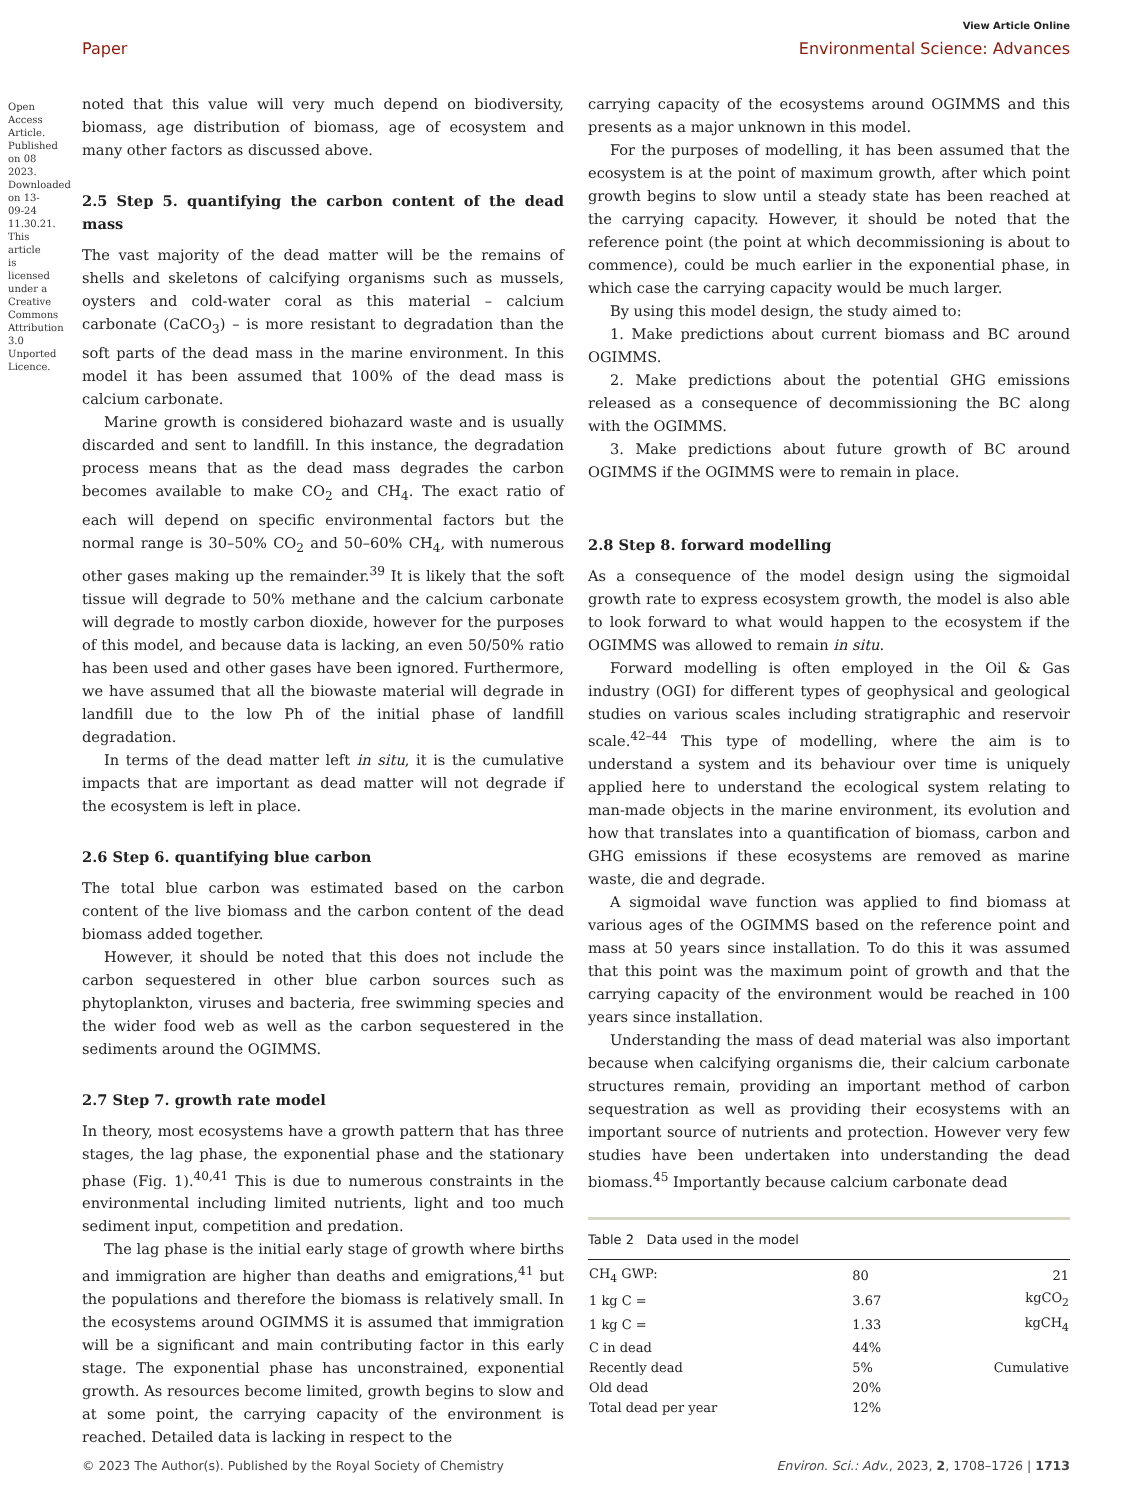View Article Online
Paper Environmental Science: Advances
noted that this value will very much depend on biodiversity, biomass, age distribution of biomass, age of ecosystem and many other factors as discussed above.
2.5 Step 5. quantifying the carbon content of the dead mass
The vast majority of the dead matter will be the remains of shells and skeletons of calcifying organisms such as mussels, oysters and cold-water coral as this material – calcium carbonate (CaCO<sub>3</sub>) – is more resistant to degradation than the soft parts of the dead mass in the marine environment. In this model it has been assumed that 100% of the dead mass is calcium carbonate.
Marine growth is considered biohazard waste and is usually discarded and sent to landfill. In this instance, the degradation process means that as the dead mass degrades the carbon becomes available to make CO<sub>2</sub> and CH<sub>4</sub>. The exact ratio of each will depend on specific environmental factors but the normal range is 30–50% CO<sub>2</sub> and 50–60% CH<sub>4</sub>, with numerous other gases making up the remainder.<sup>39</sup> It is likely that the soft tissue will degrade to 50% methane and the calcium carbonate will degrade to mostly carbon dioxide, however for the purposes of this model, and because data is lacking, an even 50/50% ratio has been used and other gases have been ignored. Furthermore, we have assumed that all the biowaste material will degrade in landfill due to the low Ph of the initial phase of landfill degradation.
In terms of the dead matter left in situ, it is the cumulative impacts that are important as dead matter will not degrade if the ecosystem is left in place.
2.6 Step 6. quantifying blue carbon
The total blue carbon was estimated based on the carbon content of the live biomass and the carbon content of the dead biomass added together.
However, it should be noted that this does not include the carbon sequestered in other blue carbon sources such as phytoplankton, viruses and bacteria, free swimming species and the wider food web as well as the carbon sequestered in the sediments around the OGIMMS.
2.7 Step 7. growth rate model
In theory, most ecosystems have a growth pattern that has three stages, the lag phase, the exponential phase and the stationary phase (Fig. 1).<sup>40,41</sup> This is due to numerous constraints in the environmental including limited nutrients, light and too much sediment input, competition and predation.
The lag phase is the initial early stage of growth where births and immigration are higher than deaths and emigrations,<sup>41</sup> but the populations and therefore the biomass is relatively small. In the ecosystems around OGIMMS it is assumed that immigration will be a significant and main contributing factor in this early stage. The exponential phase has unconstrained, exponential growth. As resources become limited, growth begins to slow and at some point, the carrying capacity of the environment is reached. Detailed data is lacking in respect to the
carrying capacity of the ecosystems around OGIMMS and this presents as a major unknown in this model.
For the purposes of modelling, it has been assumed that the ecosystem is at the point of maximum growth, after which point growth begins to slow until a steady state has been reached at the carrying capacity. However, it should be noted that the reference point (the point at which decommissioning is about to commence), could be much earlier in the exponential phase, in which case the carrying capacity would be much larger.
By using this model design, the study aimed to:
1. Make predictions about current biomass and BC around OGIMMS.
2. Make predictions about the potential GHG emissions released as a consequence of decommissioning the BC along with the OGIMMS.
3. Make predictions about future growth of BC around OGIMMS if the OGIMMS were to remain in place.
2.8 Step 8. forward modelling
As a consequence of the model design using the sigmoidal growth rate to express ecosystem growth, the model is also able to look forward to what would happen to the ecosystem if the OGIMMS was allowed to remain in situ.
Forward modelling is often employed in the Oil & Gas industry (OGI) for different types of geophysical and geological studies on various scales including stratigraphic and reservoir scale.<sup>42–44</sup> This type of modelling, where the aim is to understand a system and its behaviour over time is uniquely applied here to understand the ecological system relating to man-made objects in the marine environment, its evolution and how that translates into a quantification of biomass, carbon and GHG emissions if these ecosystems are removed as marine waste, die and degrade.
A sigmoidal wave function was applied to find biomass at various ages of the OGIMMS based on the reference point and mass at 50 years since installation. To do this it was assumed that this point was the maximum point of growth and that the carrying capacity of the environment would be reached in 100 years since installation.
Understanding the mass of dead material was also important because when calcifying organisms die, their calcium carbonate structures remain, providing an important method of carbon sequestration as well as providing their ecosystems with an important source of nutrients and protection. However very few studies have been undertaken into understanding the dead biomass.<sup>45</sup> Importantly because calcium carbonate dead
Table 2 Data used in the model
| CH<sub>4</sub> GWP: | 80 | 21 |
| 1 kg C = | 3.67 | kgCO<sub>2</sub> |
| 1 kg C = | 1.33 | kgCH<sub>4</sub> |
| C in dead | 44% | |
| Recently dead | 5% | Cumulative |
| Old dead | 20% | |
| Total dead per year | 12% | |
© 2023 The Author(s). Published by the Royal Society of Chemistry Environ. Sci.: Adv., 2023, 2, 1708–1726 | 1713
Open Access Article. Published on 08 2023. Downloaded on 13-09-24 11.30.21. This article is licensed under a Creative Commons Attribution 3.0 Unported Licence.